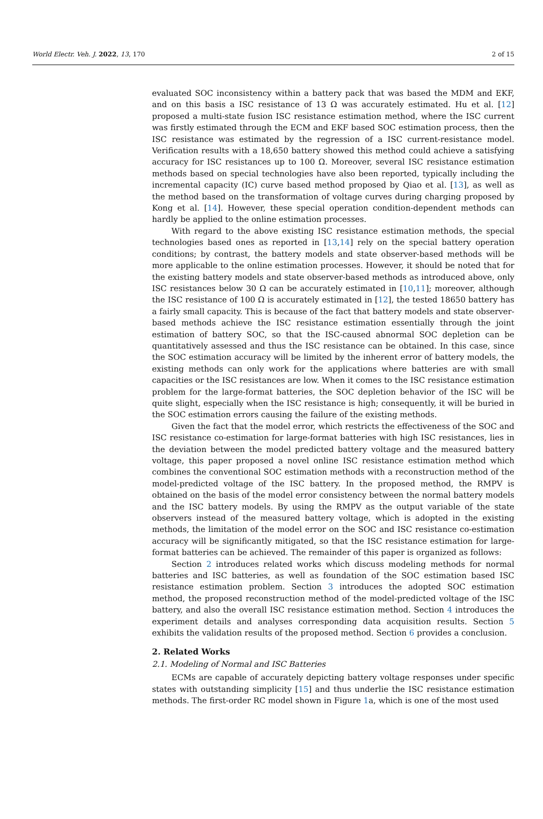World Electr. Veh. J. 2022, 13, 170 2 of 15
evaluated SOC inconsistency within a battery pack that was based the MDM and EKF, and on this basis a ISC resistance of 13 Ω was accurately estimated. Hu et al. [12] proposed a multi-state fusion ISC resistance estimation method, where the ISC current was firstly estimated through the ECM and EKF based SOC estimation process, then the ISC resistance was estimated by the regression of a ISC current-resistance model. Verification results with a 18,650 battery showed this method could achieve a satisfying accuracy for ISC resistances up to 100 Ω. Moreover, several ISC resistance estimation methods based on special technologies have also been reported, typically including the incremental capacity (IC) curve based method proposed by Qiao et al. [13], as well as the method based on the transformation of voltage curves during charging proposed by Kong et al. [14]. However, these special operation condition-dependent methods can hardly be applied to the online estimation processes.
With regard to the above existing ISC resistance estimation methods, the special technologies based ones as reported in [13,14] rely on the special battery operation conditions; by contrast, the battery models and state observer-based methods will be more applicable to the online estimation processes. However, it should be noted that for the existing battery models and state observer-based methods as introduced above, only ISC resistances below 30 Ω can be accurately estimated in [10,11]; moreover, although the ISC resistance of 100 Ω is accurately estimated in [12], the tested 18650 battery has a fairly small capacity. This is because of the fact that battery models and state observer-based methods achieve the ISC resistance estimation essentially through the joint estimation of battery SOC, so that the ISC-caused abnormal SOC depletion can be quantitatively assessed and thus the ISC resistance can be obtained. In this case, since the SOC estimation accuracy will be limited by the inherent error of battery models, the existing methods can only work for the applications where batteries are with small capacities or the ISC resistances are low. When it comes to the ISC resistance estimation problem for the large-format batteries, the SOC depletion behavior of the ISC will be quite slight, especially when the ISC resistance is high; consequently, it will be buried in the SOC estimation errors causing the failure of the existing methods.
Given the fact that the model error, which restricts the effectiveness of the SOC and ISC resistance co-estimation for large-format batteries with high ISC resistances, lies in the deviation between the model predicted battery voltage and the measured battery voltage, this paper proposed a novel online ISC resistance estimation method which combines the conventional SOC estimation methods with a reconstruction method of the model-predicted voltage of the ISC battery. In the proposed method, the RMPV is obtained on the basis of the model error consistency between the normal battery models and the ISC battery models. By using the RMPV as the output variable of the state observers instead of the measured battery voltage, which is adopted in the existing methods, the limitation of the model error on the SOC and ISC resistance co-estimation accuracy will be significantly mitigated, so that the ISC resistance estimation for large-format batteries can be achieved. The remainder of this paper is organized as follows:
Section 2 introduces related works which discuss modeling methods for normal batteries and ISC batteries, as well as foundation of the SOC estimation based ISC resistance estimation problem. Section 3 introduces the adopted SOC estimation method, the proposed reconstruction method of the model-predicted voltage of the ISC battery, and also the overall ISC resistance estimation method. Section 4 introduces the experiment details and analyses corresponding data acquisition results. Section 5 exhibits the validation results of the proposed method. Section 6 provides a conclusion.
2. Related Works
2.1. Modeling of Normal and ISC Batteries
ECMs are capable of accurately depicting battery voltage responses under specific states with outstanding simplicity [15] and thus underlie the ISC resistance estimation methods. The first-order RC model shown in Figure 1a, which is one of the most used